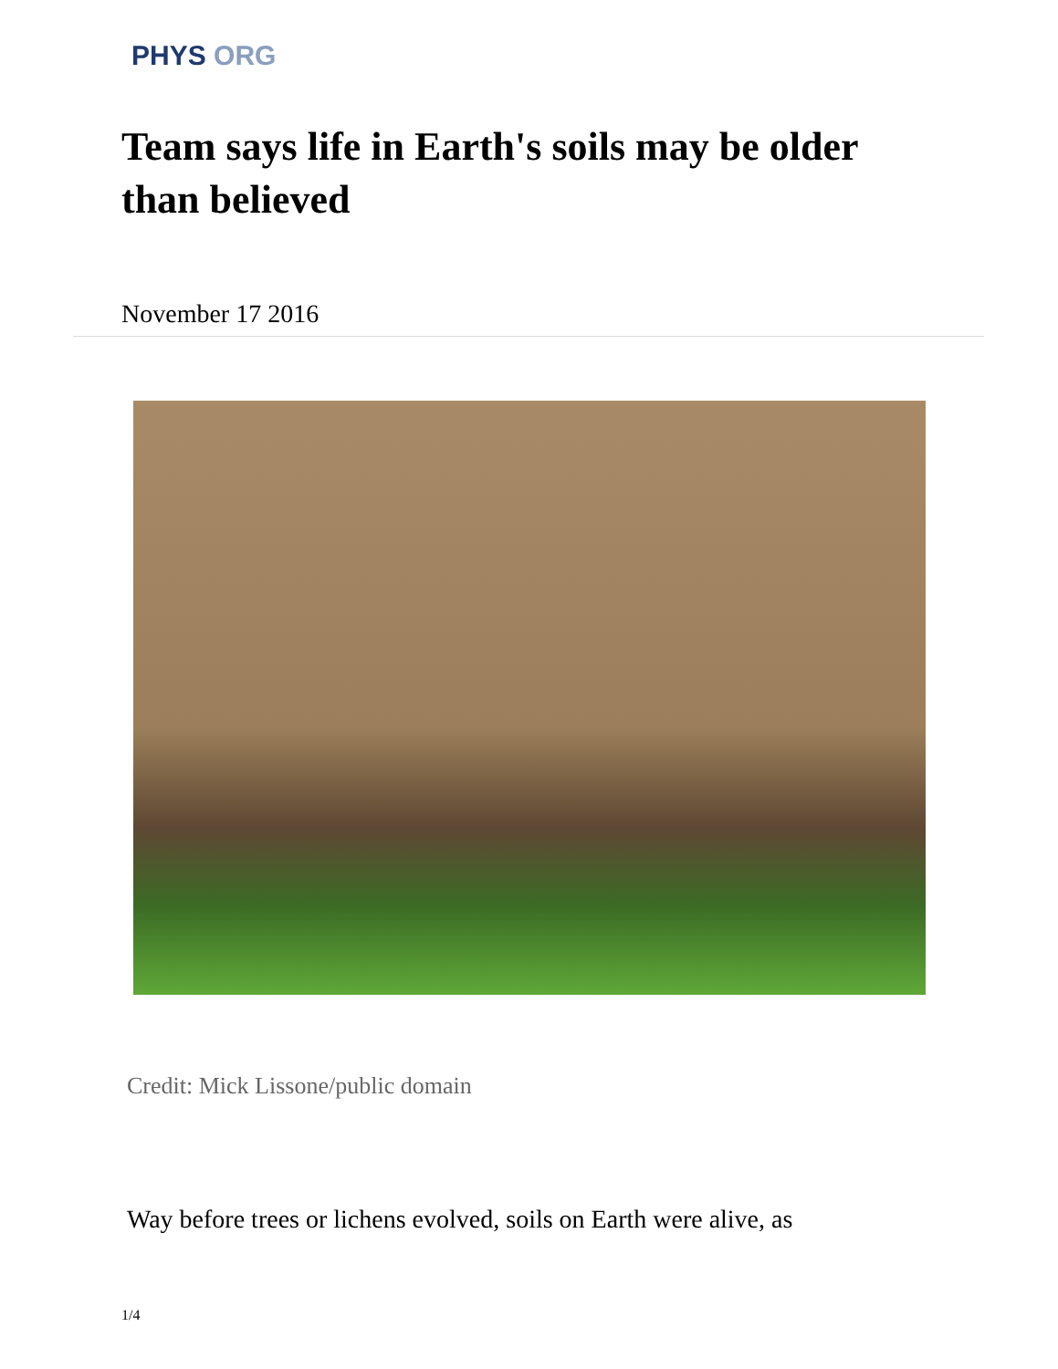PHYS ORG
Team says life in Earth's soils may be older than believed
November 17 2016
Credit: Mick Lissone/public domain
Way before trees or lichens evolved, soils on Earth were alive, as
1/4